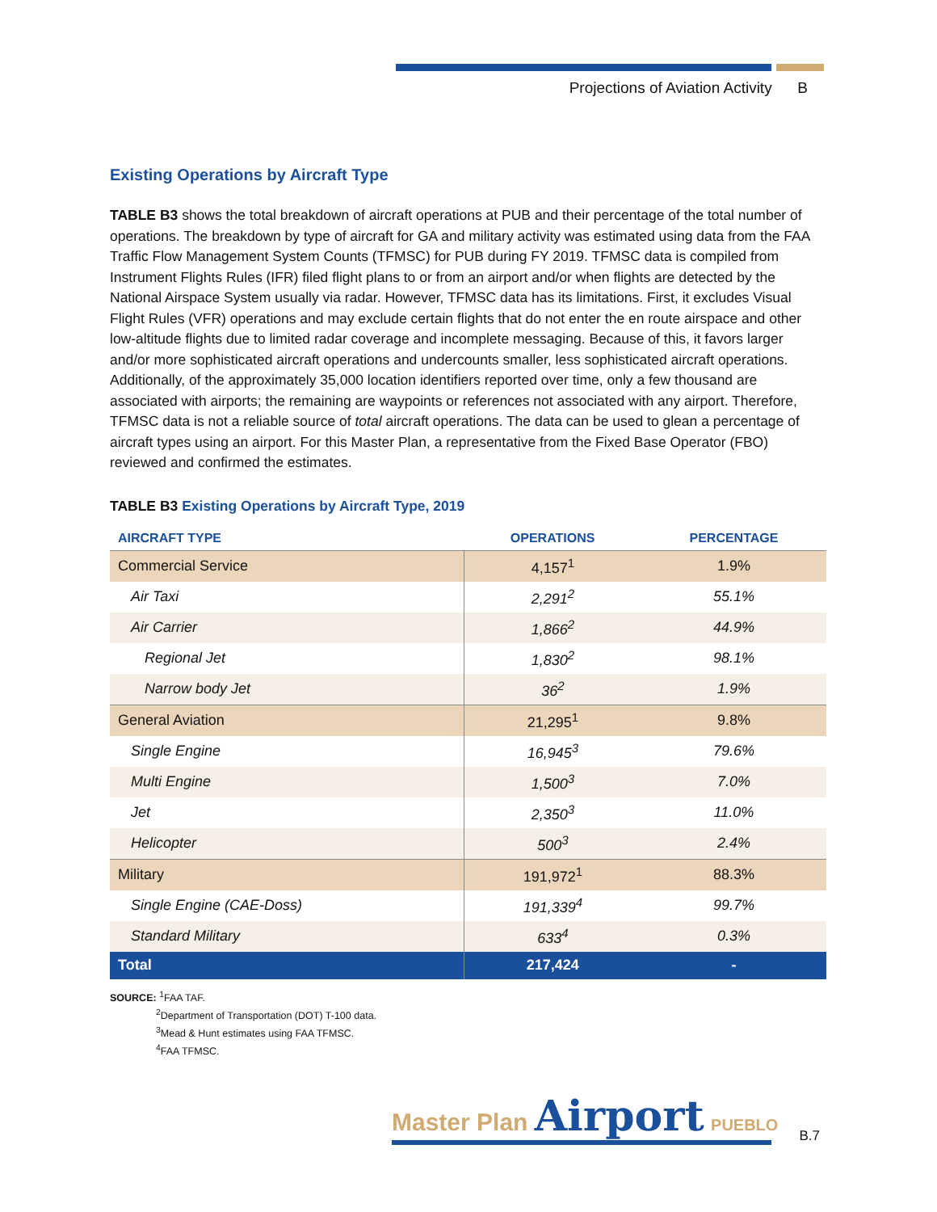Projections of Aviation Activity B
Existing Operations by Aircraft Type
TABLE B3 shows the total breakdown of aircraft operations at PUB and their percentage of the total number of operations. The breakdown by type of aircraft for GA and military activity was estimated using data from the FAA Traffic Flow Management System Counts (TFMSC) for PUB during FY 2019. TFMSC data is compiled from Instrument Flights Rules (IFR) filed flight plans to or from an airport and/or when flights are detected by the National Airspace System usually via radar. However, TFMSC data has its limitations. First, it excludes Visual Flight Rules (VFR) operations and may exclude certain flights that do not enter the en route airspace and other low-altitude flights due to limited radar coverage and incomplete messaging. Because of this, it favors larger and/or more sophisticated aircraft operations and undercounts smaller, less sophisticated aircraft operations. Additionally, of the approximately 35,000 location identifiers reported over time, only a few thousand are associated with airports; the remaining are waypoints or references not associated with any airport. Therefore, TFMSC data is not a reliable source of total aircraft operations. The data can be used to glean a percentage of aircraft types using an airport. For this Master Plan, a representative from the Fixed Base Operator (FBO) reviewed and confirmed the estimates.
TABLE B3 Existing Operations by Aircraft Type, 2019
| AIRCRAFT TYPE | OPERATIONS | PERCENTAGE |
| --- | --- | --- |
| Commercial Service | 4,157<sup>1</sup> | 1.9% |
| Air Taxi | 2,291<sup>2</sup> | 55.1% |
| Air Carrier | 1,866<sup>2</sup> | 44.9% |
| Regional Jet | 1,830<sup>2</sup> | 98.1% |
| Narrow body Jet | 36<sup>2</sup> | 1.9% |
| General Aviation | 21,295<sup>1</sup> | 9.8% |
| Single Engine | 16,945<sup>3</sup> | 79.6% |
| Multi Engine | 1,500<sup>3</sup> | 7.0% |
| Jet | 2,350<sup>3</sup> | 11.0% |
| Helicopter | 500<sup>3</sup> | 2.4% |
| Military | 191,972<sup>1</sup> | 88.3% |
| Single Engine (CAE-Doss) | 191,339<sup>4</sup> | 99.7% |
| Standard Military | 633<sup>4</sup> | 0.3% |
| Total | 217,424 | - |
SOURCE: <sup>1</sup>FAA TAF.
<sup>2</sup> Department of Transportation (DOT) T-100 data.
<sup>3</sup> Mead & Hunt estimates using FAA TFMSC.
<sup>4</sup> FAA TFMSC.
Master Plan Airport PUEBLO
B.7